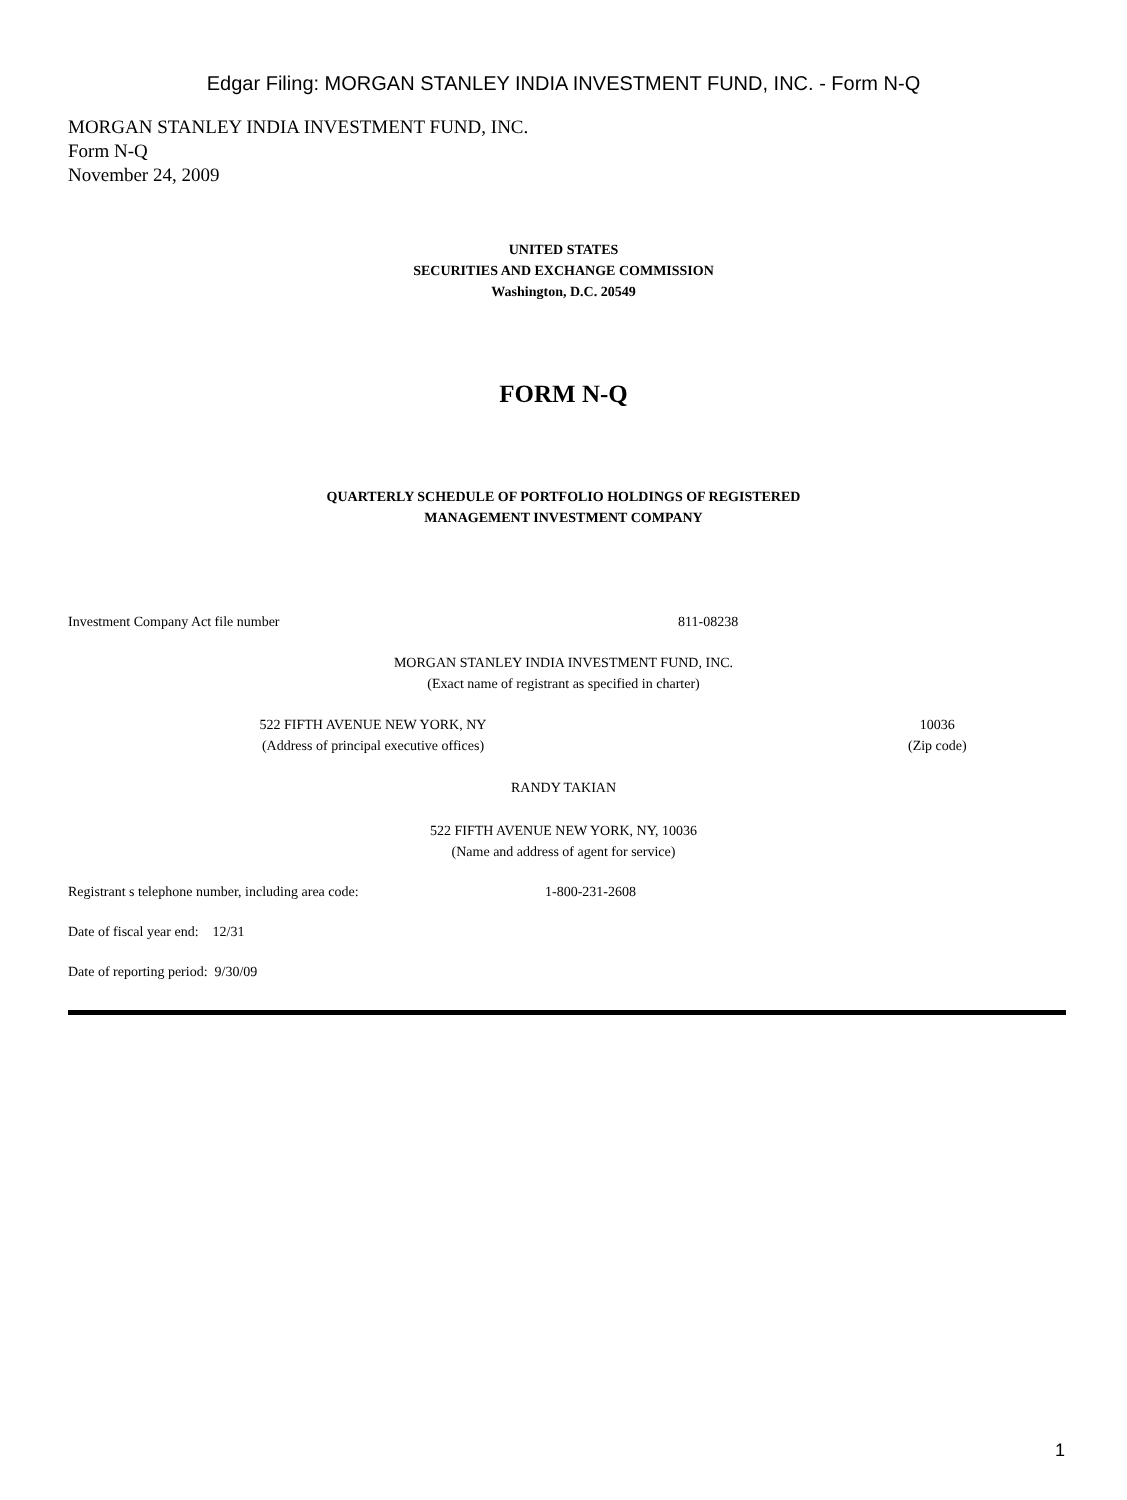Edgar Filing: MORGAN STANLEY INDIA INVESTMENT FUND, INC. - Form N-Q
MORGAN STANLEY INDIA INVESTMENT FUND, INC.
Form N-Q
November 24, 2009
UNITED STATES
SECURITIES AND EXCHANGE COMMISSION
Washington, D.C. 20549
FORM N-Q
QUARTERLY SCHEDULE OF PORTFOLIO HOLDINGS OF REGISTERED
MANAGEMENT INVESTMENT COMPANY
Investment Company Act file number 811-08238
MORGAN STANLEY INDIA INVESTMENT FUND, INC.
(Exact name of registrant as specified in charter)
522 FIFTH AVENUE NEW YORK, NY
(Address of principal executive offices) 10036
(Zip code)
RANDY TAKIAN
522 FIFTH AVENUE NEW YORK, NY, 10036
(Name and address of agent for service)
Registrant s telephone number, including area code: 1-800-231-2608
Date of fiscal year end: 12/31
Date of reporting period: 9/30/09
1